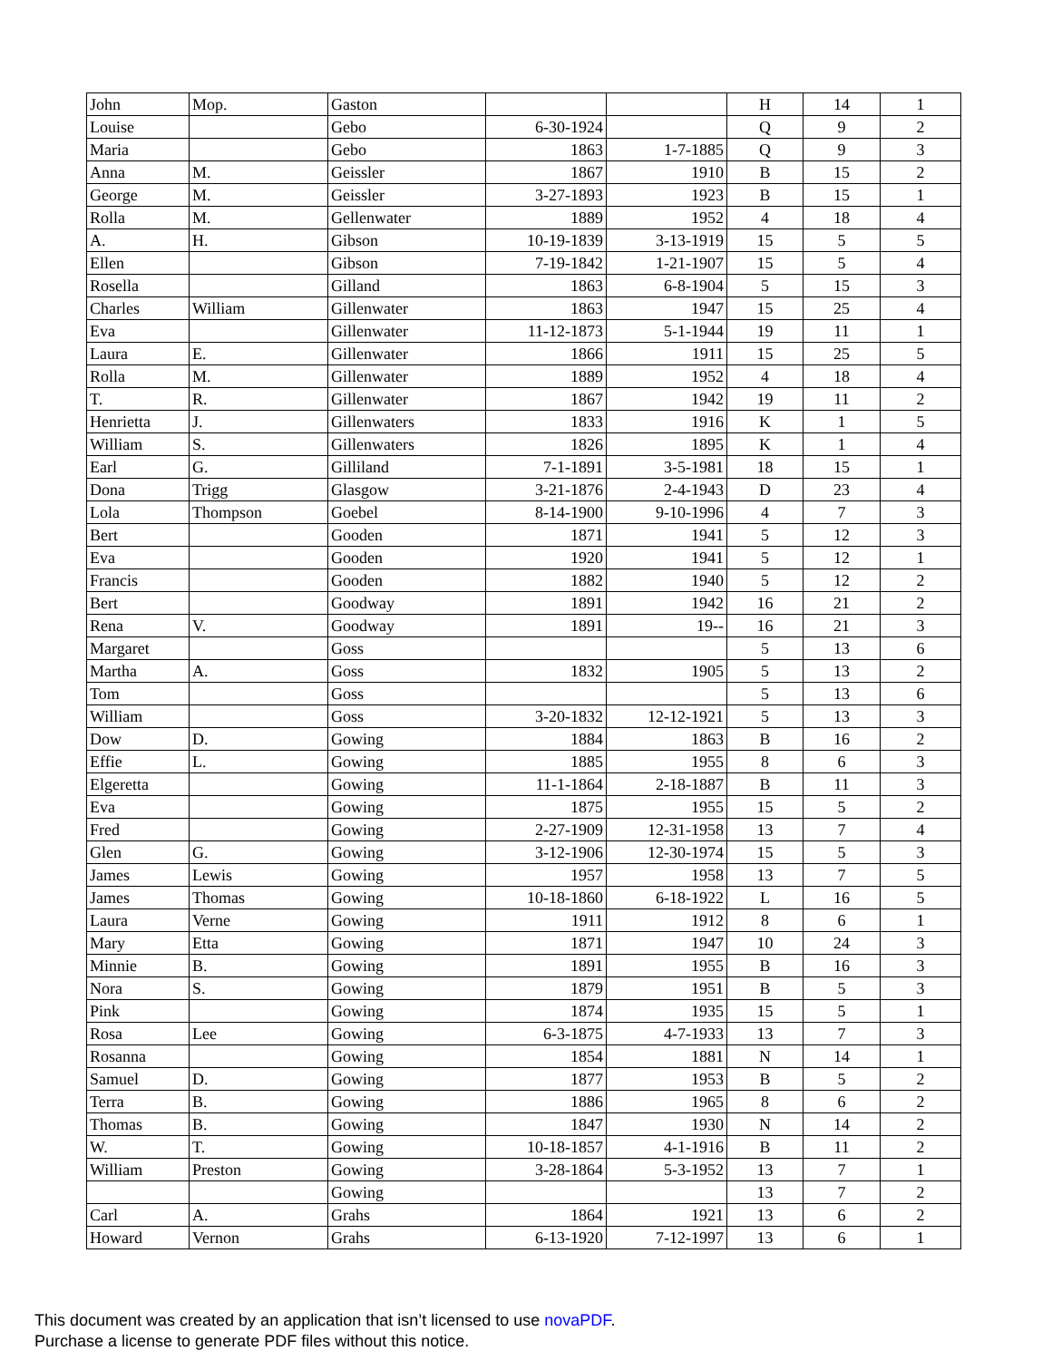| John | Mop. | Gaston | | | H | 14 | 1 |
| Louise | | Gebo | 6-30-1924 | | Q | 9 | 2 |
| Maria | | Gebo | 1863 | 1-7-1885 | Q | 9 | 3 |
| Anna | M. | Geissler | 1867 | 1910 | B | 15 | 2 |
| George | M. | Geissler | 3-27-1893 | 1923 | B | 15 | 1 |
| Rolla | M. | Gellenwater | 1889 | 1952 | 4 | 18 | 4 |
| A. | H. | Gibson | 10-19-1839 | 3-13-1919 | 15 | 5 | 5 |
| Ellen | | Gibson | 7-19-1842 | 1-21-1907 | 15 | 5 | 4 |
| Rosella | | Gilland | 1863 | 6-8-1904 | 5 | 15 | 3 |
| Charles | William | Gillenwater | 1863 | 1947 | 15 | 25 | 4 |
| Eva | | Gillenwater | 11-12-1873 | 5-1-1944 | 19 | 11 | 1 |
| Laura | E. | Gillenwater | 1866 | 1911 | 15 | 25 | 5 |
| Rolla | M. | Gillenwater | 1889 | 1952 | 4 | 18 | 4 |
| T. | R. | Gillenwater | 1867 | 1942 | 19 | 11 | 2 |
| Henrietta | J. | Gillenwaters | 1833 | 1916 | K | 1 | 5 |
| William | S. | Gillenwaters | 1826 | 1895 | K | 1 | 4 |
| Earl | G. | Gilliland | 7-1-1891 | 3-5-1981 | 18 | 15 | 1 |
| Dona | Trigg | Glasgow | 3-21-1876 | 2-4-1943 | D | 23 | 4 |
| Lola | Thompson | Goebel | 8-14-1900 | 9-10-1996 | 4 | 7 | 3 |
| Bert | | Gooden | 1871 | 1941 | 5 | 12 | 3 |
| Eva | | Gooden | 1920 | 1941 | 5 | 12 | 1 |
| Francis | | Gooden | 1882 | 1940 | 5 | 12 | 2 |
| Bert | | Goodway | 1891 | 1942 | 16 | 21 | 2 |
| Rena | V. | Goodway | 1891 | 19-- | 16 | 21 | 3 |
| Margaret | | Goss | | | 5 | 13 | 6 |
| Martha | A. | Goss | 1832 | 1905 | 5 | 13 | 2 |
| Tom | | Goss | | | 5 | 13 | 6 |
| William | | Goss | 3-20-1832 | 12-12-1921 | 5 | 13 | 3 |
| Dow | D. | Gowing | 1884 | 1863 | B | 16 | 2 |
| Effie | L. | Gowing | 1885 | 1955 | 8 | 6 | 3 |
| Elgeretta | | Gowing | 11-1-1864 | 2-18-1887 | B | 11 | 3 |
| Eva | | Gowing | 1875 | 1955 | 15 | 5 | 2 |
| Fred | | Gowing | 2-27-1909 | 12-31-1958 | 13 | 7 | 4 |
| Glen | G. | Gowing | 3-12-1906 | 12-30-1974 | 15 | 5 | 3 |
| James | Lewis | Gowing | 1957 | 1958 | 13 | 7 | 5 |
| James | Thomas | Gowing | 10-18-1860 | 6-18-1922 | L | 16 | 5 |
| Laura | Verne | Gowing | 1911 | 1912 | 8 | 6 | 1 |
| Mary | Etta | Gowing | 1871 | 1947 | 10 | 24 | 3 |
| Minnie | B. | Gowing | 1891 | 1955 | B | 16 | 3 |
| Nora | S. | Gowing | 1879 | 1951 | B | 5 | 3 |
| Pink | | Gowing | 1874 | 1935 | 15 | 5 | 1 |
| Rosa | Lee | Gowing | 6-3-1875 | 4-7-1933 | 13 | 7 | 3 |
| Rosanna | | Gowing | 1854 | 1881 | N | 14 | 1 |
| Samuel | D. | Gowing | 1877 | 1953 | B | 5 | 2 |
| Terra | B. | Gowing | 1886 | 1965 | 8 | 6 | 2 |
| Thomas | B. | Gowing | 1847 | 1930 | N | 14 | 2 |
| W. | T. | Gowing | 10-18-1857 | 4-1-1916 | B | 11 | 2 |
| William | Preston | Gowing | 3-28-1864 | 5-3-1952 | 13 | 7 | 1 |
| | | Gowing | | | 13 | 7 | 2 |
| Carl | A. | Grahs | 1864 | 1921 | 13 | 6 | 2 |
| Howard | Vernon | Grahs | 6-13-1920 | 7-12-1997 | 13 | 6 | 1 |
This document was created by an application that isn’t licensed to use novaPDF.
Purchase a license to generate PDF files without this notice.